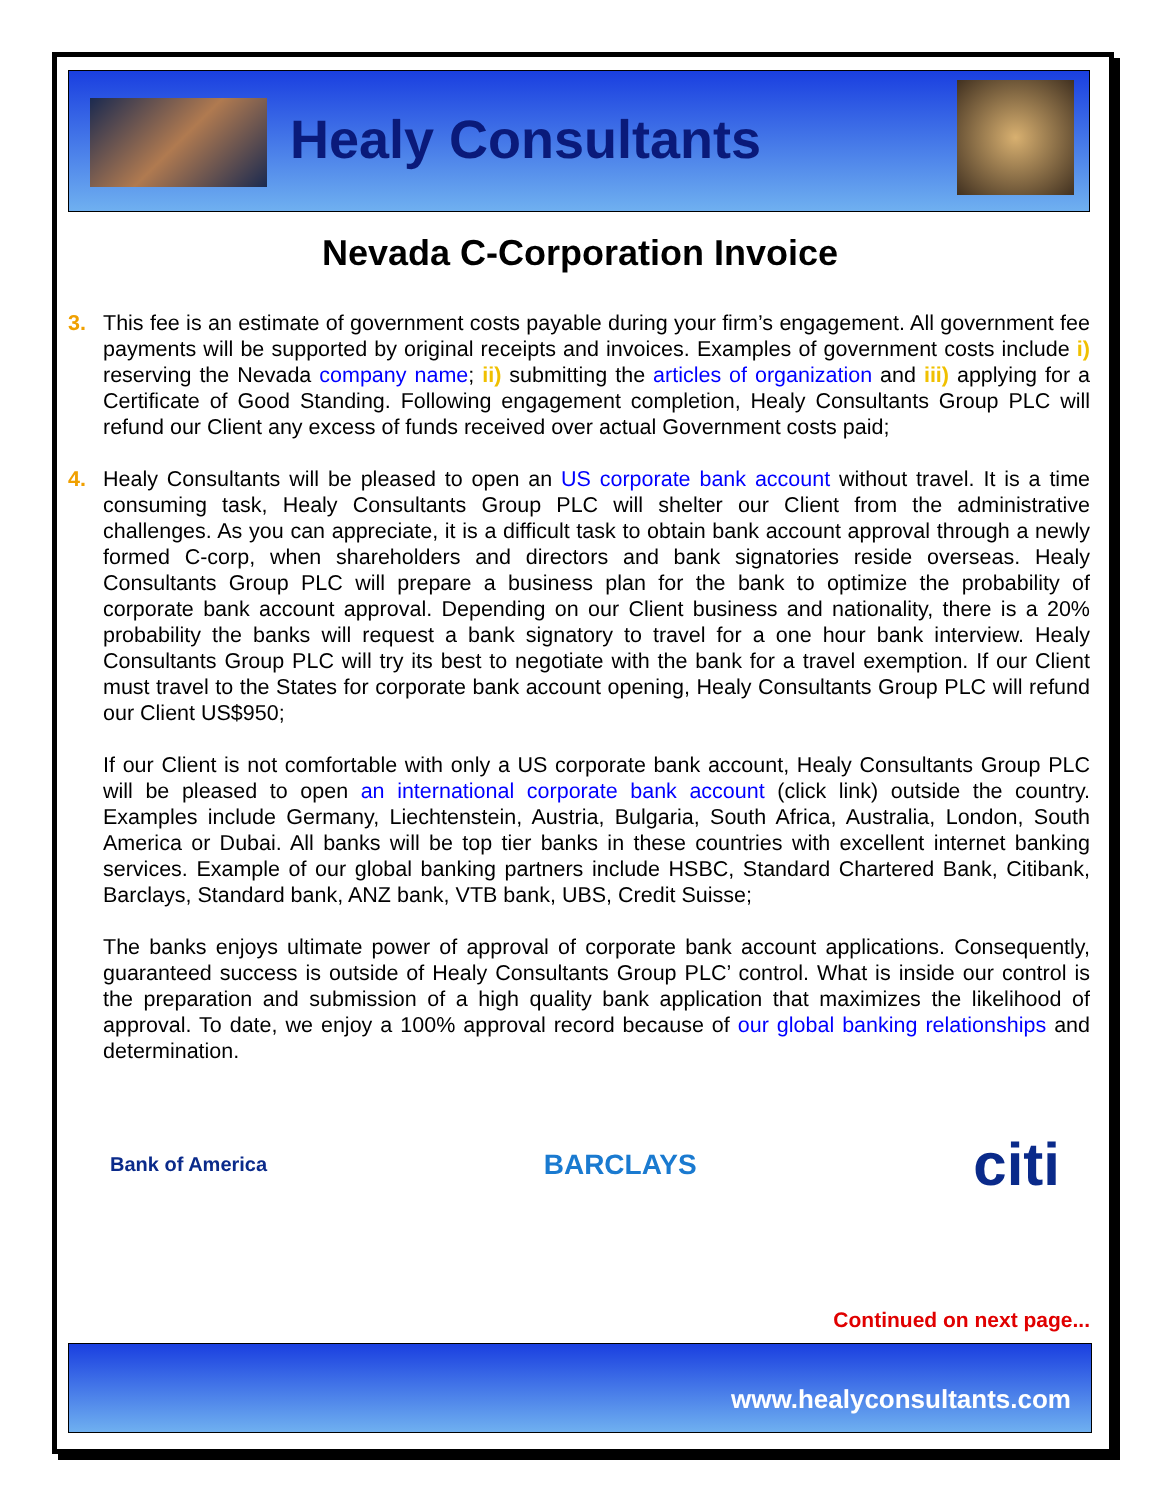Healy Consultants
Nevada C-Corporation Invoice
3. This fee is an estimate of government costs payable during your firm’s engagement. All government fee payments will be supported by original receipts and invoices. Examples of government costs include i) reserving the Nevada company name; ii) submitting the articles of organization and iii) applying for a Certificate of Good Standing. Following engagement completion, Healy Consultants Group PLC will refund our Client any excess of funds received over actual Government costs paid;
4. Healy Consultants will be pleased to open an US corporate bank account without travel. It is a time consuming task, Healy Consultants Group PLC will shelter our Client from the administrative challenges. As you can appreciate, it is a difficult task to obtain bank account approval through a newly formed C-corp, when shareholders and directors and bank signatories reside overseas. Healy Consultants Group PLC will prepare a business plan for the bank to optimize the probability of corporate bank account approval. Depending on our Client business and nationality, there is a 20% probability the banks will request a bank signatory to travel for a one hour bank interview. Healy Consultants Group PLC will try its best to negotiate with the bank for a travel exemption. If our Client must travel to the States for corporate bank account opening, Healy Consultants Group PLC will refund our Client US$950;
If our Client is not comfortable with only a US corporate bank account, Healy Consultants Group PLC will be pleased to open an international corporate bank account (click link) outside the country. Examples include Germany, Liechtenstein, Austria, Bulgaria, South Africa, Australia, London, South America or Dubai. All banks will be top tier banks in these countries with excellent internet banking services. Example of our global banking partners include HSBC, Standard Chartered Bank, Citibank, Barclays, Standard bank, ANZ bank, VTB bank, UBS, Credit Suisse;
The banks enjoys ultimate power of approval of corporate bank account applications. Consequently, guaranteed success is outside of Healy Consultants Group PLC’ control. What is inside our control is the preparation and submission of a high quality bank application that maximizes the likelihood of approval. To date, we enjoy a 100% approval record because of our global banking relationships and determination.
Bank of America
BARCLAYS
citi
Continued on next page...
www.healyconsultants.com